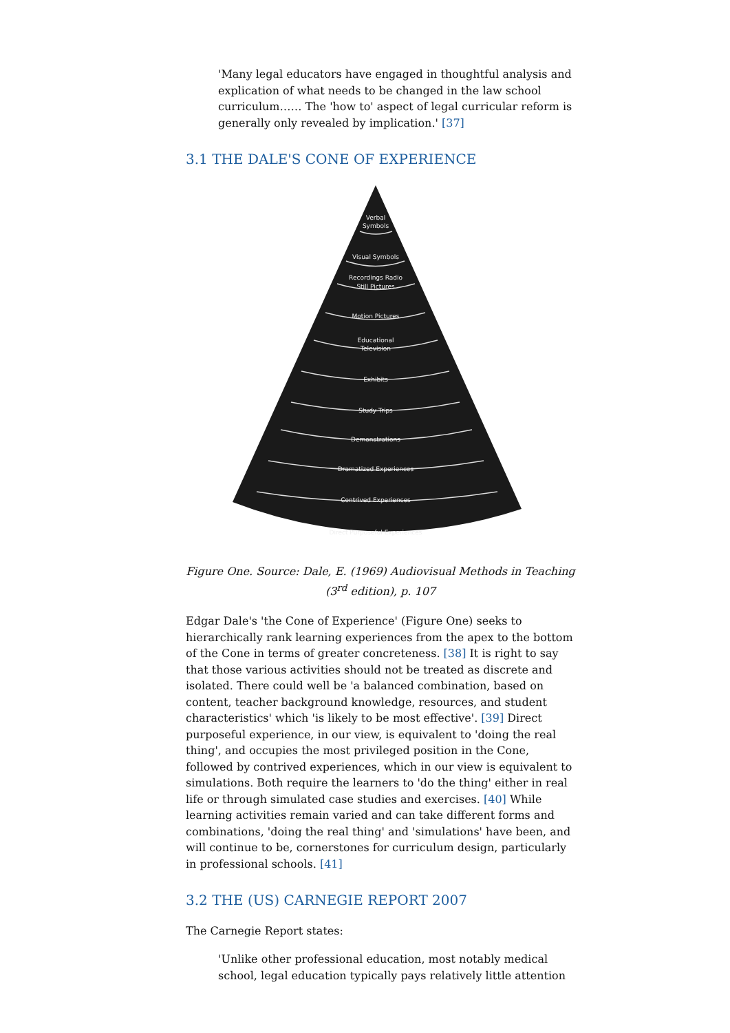'Many legal educators have engaged in thoughtful analysis and explication of what needs to be changed in the law school curriculum…… The 'how to' aspect of legal curricular reform is generally only revealed by implication.' [37]
3.1 THE DALE'S CONE OF EXPERIENCE
Verbal
Symbols
Visual Symbols
Recordings Radio
Still Pictures
Motion Pictures
Educational
Television
Exhibits
Study Trips
Demonstrations
Dramatized Experiences
Contrived Experiences
Direct Purposeful Experiences
Figure One. Source: Dale, E. (1969) Audiovisual Methods in Teaching (3<sup>rd</sup> edition), p. 107
Edgar Dale's 'the Cone of Experience' (Figure One) seeks to hierarchically rank learning experiences from the apex to the bottom of the Cone in terms of greater concreteness. [38] It is right to say that those various activities should not be treated as discrete and isolated. There could well be 'a balanced combination, based on content, teacher background knowledge, resources, and student characteristics' which 'is likely to be most effective'. [39] Direct purposeful experience, in our view, is equivalent to 'doing the real thing', and occupies the most privileged position in the Cone, followed by contrived experiences, which in our view is equivalent to simulations. Both require the learners to 'do the thing' either in real life or through simulated case studies and exercises. [40] While learning activities remain varied and can take different forms and combinations, 'doing the real thing' and 'simulations' have been, and will continue to be, cornerstones for curriculum design, particularly in professional schools. [41]
3.2 THE (US) CARNEGIE REPORT 2007
The Carnegie Report states:
'Unlike other professional education, most notably medical school, legal education typically pays relatively little attention